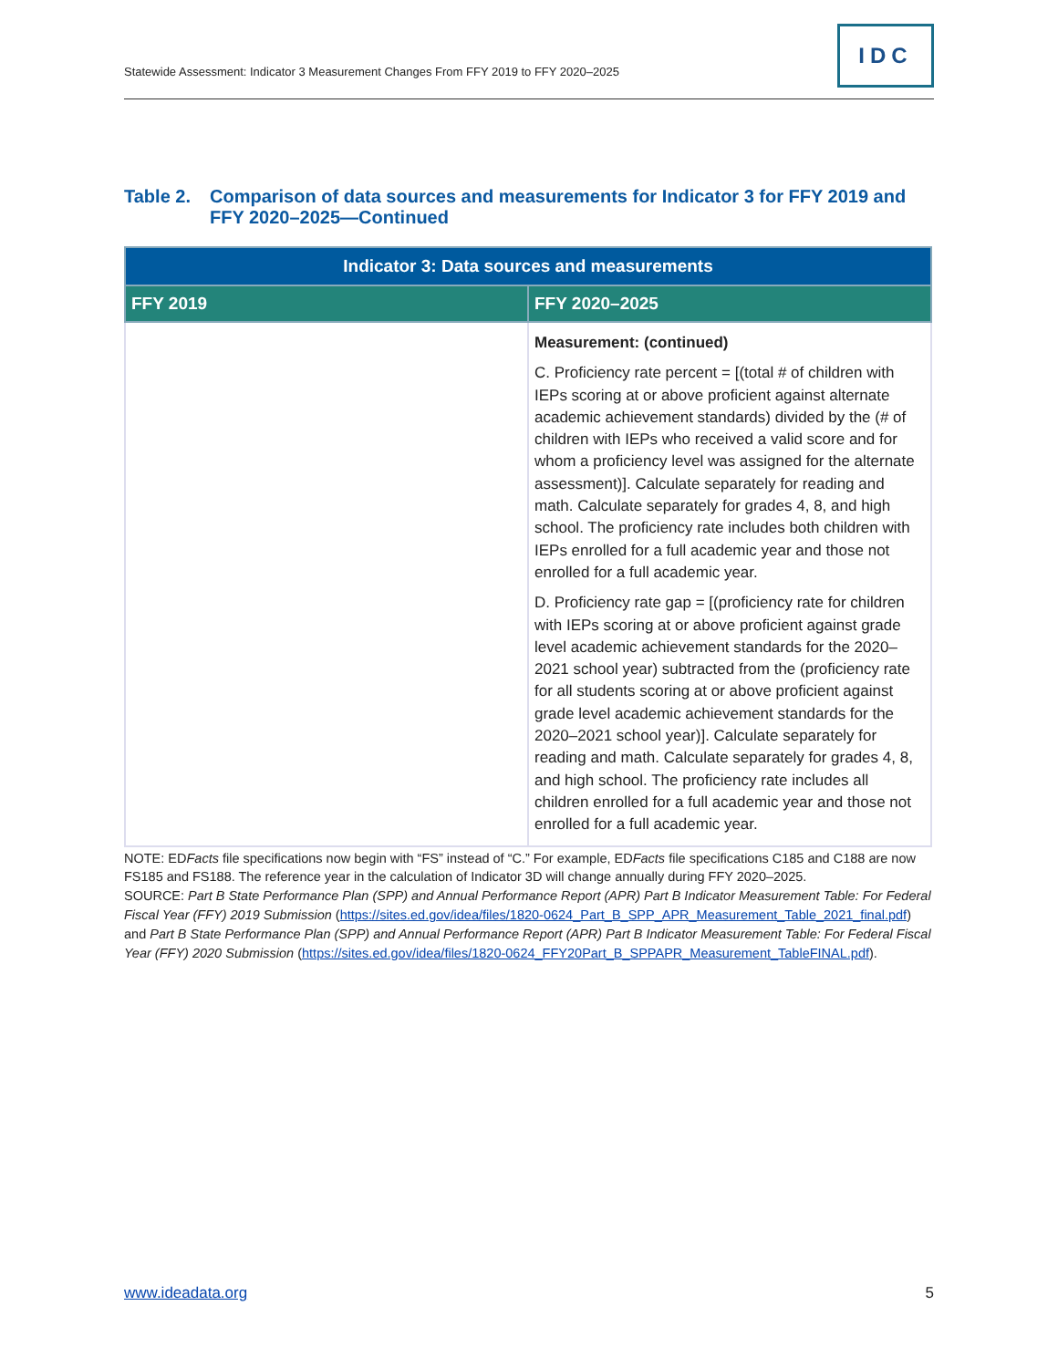Statewide Assessment: Indicator 3 Measurement Changes From FFY 2019 to FFY 2020–2025
IDC
Table 2. Comparison of data sources and measurements for Indicator 3 for FFY 2019 and FFY 2020–2025—Continued
| Indicator 3: Data sources and measurements | |
| --- | --- |
| FFY 2019 | FFY 2020–2025 |
| | Measurement: (continued) C. Proficiency rate percent = [(total # of children with IEPs scoring at or above proficient against alternate academic achievement standards) divided by the (# of children with IEPs who received a valid score and for whom a proficiency level was assigned for the alternate assessment)]. Calculate separately for reading and math. Calculate separately for grades 4, 8, and high school. The proficiency rate includes both children with IEPs enrolled for a full academic year and those not enrolled for a full academic year. D. Proficiency rate gap = [(proficiency rate for children with IEPs scoring at or above proficient against grade level academic achievement standards for the 2020–2021 school year) subtracted from the (proficiency rate for all students scoring at or above proficient against grade level academic achievement standards for the 2020–2021 school year)]. Calculate separately for reading and math. Calculate separately for grades 4, 8, and high school. The proficiency rate includes all children enrolled for a full academic year and those not enrolled for a full academic year. |
NOTE: EDFacts file specifications now begin with “FS” instead of “C.” For example, EDFacts file specifications C185 and C188 are now FS185 and FS188. The reference year in the calculation of Indicator 3D will change annually during FFY 2020–2025.
SOURCE: Part B State Performance Plan (SPP) and Annual Performance Report (APR) Part B Indicator Measurement Table: For Federal Fiscal Year (FFY) 2019 Submission (https://sites.ed.gov/idea/files/1820-0624_Part_B_SPP_APR_Measurement_Table_2021_final.pdf) and Part B State Performance Plan (SPP) and Annual Performance Report (APR) Part B Indicator Measurement Table: For Federal Fiscal Year (FFY) 2020 Submission (https://sites.ed.gov/idea/files/1820-0624_FFY20Part_B_SPPAPR_Measurement_TableFINAL.pdf).
www.ideadata.org 5